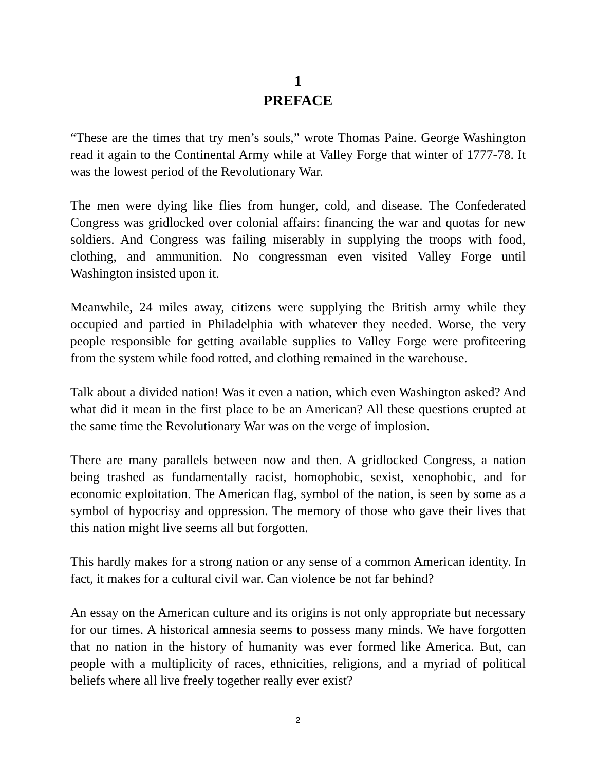1
PREFACE
“These are the times that try men’s souls,” wrote Thomas Paine. George Washington read it again to the Continental Army while at Valley Forge that winter of 1777-78. It was the lowest period of the Revolutionary War.
The men were dying like flies from hunger, cold, and disease. The Confederated Congress was gridlocked over colonial affairs: financing the war and quotas for new soldiers. And Congress was failing miserably in supplying the troops with food, clothing, and ammunition. No congressman even visited Valley Forge until Washington insisted upon it.
Meanwhile, 24 miles away, citizens were supplying the British army while they occupied and partied in Philadelphia with whatever they needed. Worse, the very people responsible for getting available supplies to Valley Forge were profiteering from the system while food rotted, and clothing remained in the warehouse.
Talk about a divided nation! Was it even a nation, which even Washington asked? And what did it mean in the first place to be an American? All these questions erupted at the same time the Revolutionary War was on the verge of implosion.
There are many parallels between now and then. A gridlocked Congress, a nation being trashed as fundamentally racist, homophobic, sexist, xenophobic, and for economic exploitation. The American flag, symbol of the nation, is seen by some as a symbol of hypocrisy and oppression. The memory of those who gave their lives that this nation might live seems all but forgotten.
This hardly makes for a strong nation or any sense of a common American identity. In fact, it makes for a cultural civil war. Can violence be not far behind?
An essay on the American culture and its origins is not only appropriate but necessary for our times. A historical amnesia seems to possess many minds. We have forgotten that no nation in the history of humanity was ever formed like America. But, can people with a multiplicity of races, ethnicities, religions, and a myriad of political beliefs where all live freely together really ever exist?
2